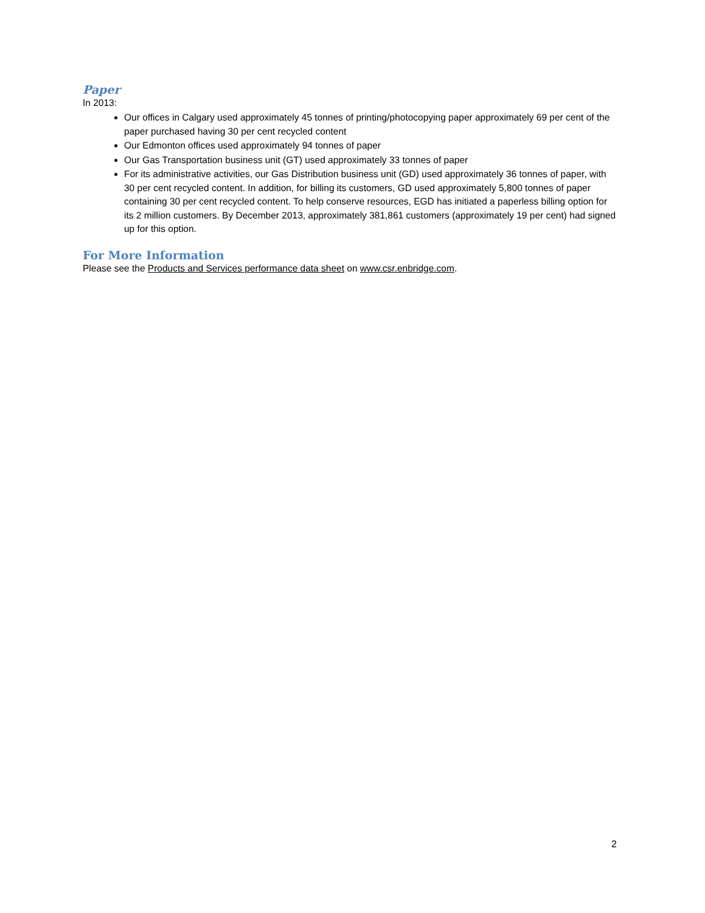Paper
In 2013:
Our offices in Calgary used approximately 45 tonnes of printing/photocopying paper approximately 69 per cent of the paper purchased having 30 per cent recycled content
Our Edmonton offices used approximately 94 tonnes of paper
Our Gas Transportation business unit (GT) used approximately 33 tonnes of paper
For its administrative activities, our Gas Distribution business unit (GD) used approximately 36 tonnes of paper, with 30 per cent recycled content. In addition, for billing its customers, GD used approximately 5,800 tonnes of paper containing 30 per cent recycled content. To help conserve resources, EGD has initiated a paperless billing option for its 2 million customers. By December 2013, approximately 381,861 customers (approximately 19 per cent) had signed up for this option.
For More Information
Please see the Products and Services performance data sheet on www.csr.enbridge.com.
2